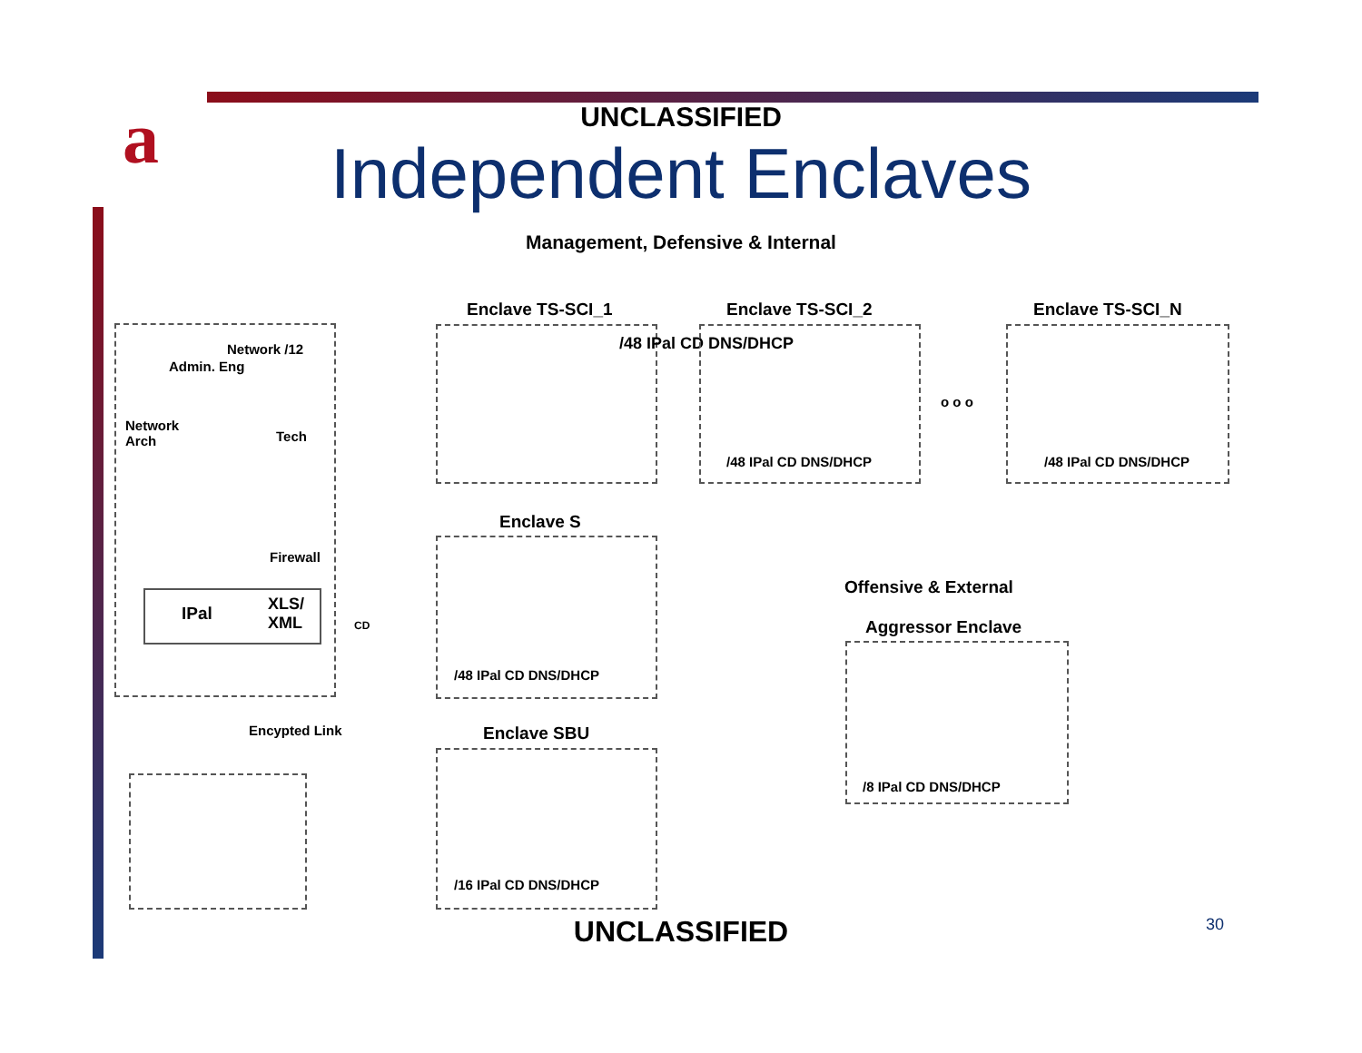a
UNCLASSIFIED
Independent Enclaves
Management, Defensive & Internal
Network /12
Admin. Eng
Network
Arch
Tech
Firewall
IPal
XLS/
XML
CD
Encypted Link
Enclave TS-SCI_1
/48 IPal CD DNS/DHCP
Enclave TS-SCI_2
/48 IPal CD DNS/DHCP
o o o
Enclave TS-SCI_N
/48 IPal CD DNS/DHCP
Enclave S
/48 IPal CD DNS/DHCP
Enclave SBU
/16 IPal CD DNS/DHCP
Offensive & External
Aggressor Enclave
/8 IPal CD DNS/DHCP
UNCLASSIFIED 30